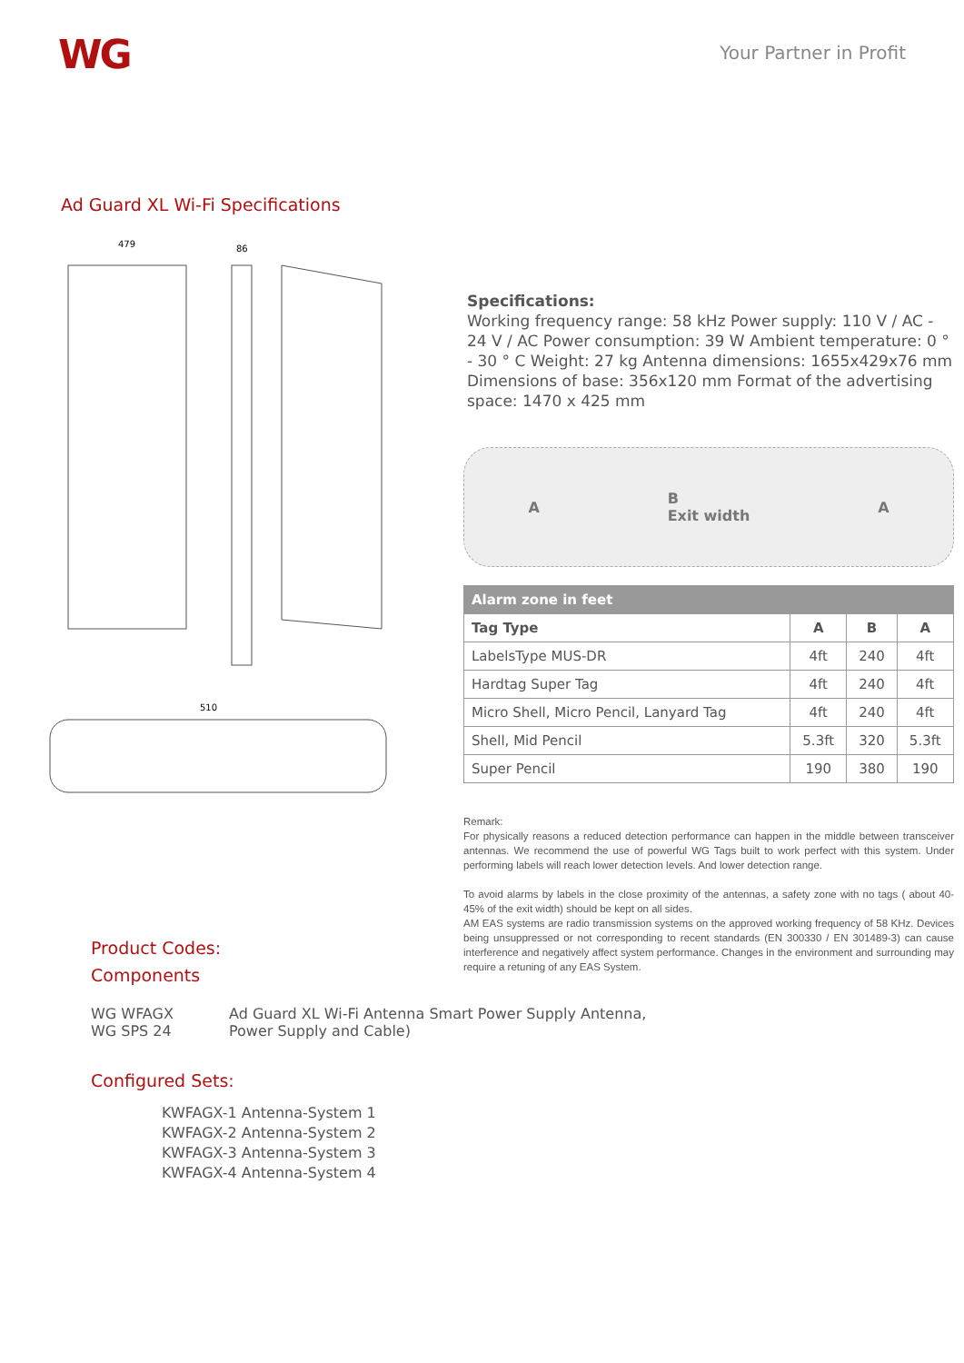WG
Your Partner in Profit
Ad Guard XL Wi-Fi Specifications
479
86
510
Specifications:
Working frequency range: 58 kHz Power supply: 110 V / AC - 24 V / AC Power consumption: 39 W Ambient temperature: 0 ° - 30 ° C Weight: 27 kg Antenna dimensions: 1655x429x76 mm Dimensions of base: 356x120 mm Format of the advertising space: 1470 x 425 mm
A B
Exit width A
| Alarm zone in feet | | | |
| --- | --- | --- | --- |
| Tag Type | A | B | A |
| LabelsType MUS-DR | 4ft | 240 | 4ft |
| Hardtag Super Tag | 4ft | 240 | 4ft |
| Micro Shell, Micro Pencil, Lanyard Tag | 4ft | 240 | 4ft |
| Shell, Mid Pencil | 5.3ft | 320 | 5.3ft |
| Super Pencil | 190 | 380 | 190 |
Remark:
For physically reasons a reduced detection performance can happen in the middle between transceiver antennas. We recommend the use of powerful WG Tags built to work perfect with this system. Under performing labels will reach lower detection levels. And lower detection range.
To avoid alarms by labels in the close proximity of the antennas, a safety zone with no tags ( about 40-45% of the exit width) should be kept on all sides.
AM EAS systems are radio transmission systems on the approved working frequency of 58 KHz. Devices being unsuppressed or not corresponding to recent standards (EN 300330 / EN 301489-3) can cause interference and negatively affect system performance. Changes in the environment and surrounding may require a retuning of any EAS System.
Product Codes:
Components
WG WFAGX
WG SPS 24
Ad Guard XL Wi-Fi Antenna Smart Power Supply Antenna,
Power Supply and Cable)
Configured Sets:
KWFAGX-1 Antenna-System 1
KWFAGX-2 Antenna-System 2
KWFAGX-3 Antenna-System 3
KWFAGX-4 Antenna-System 4